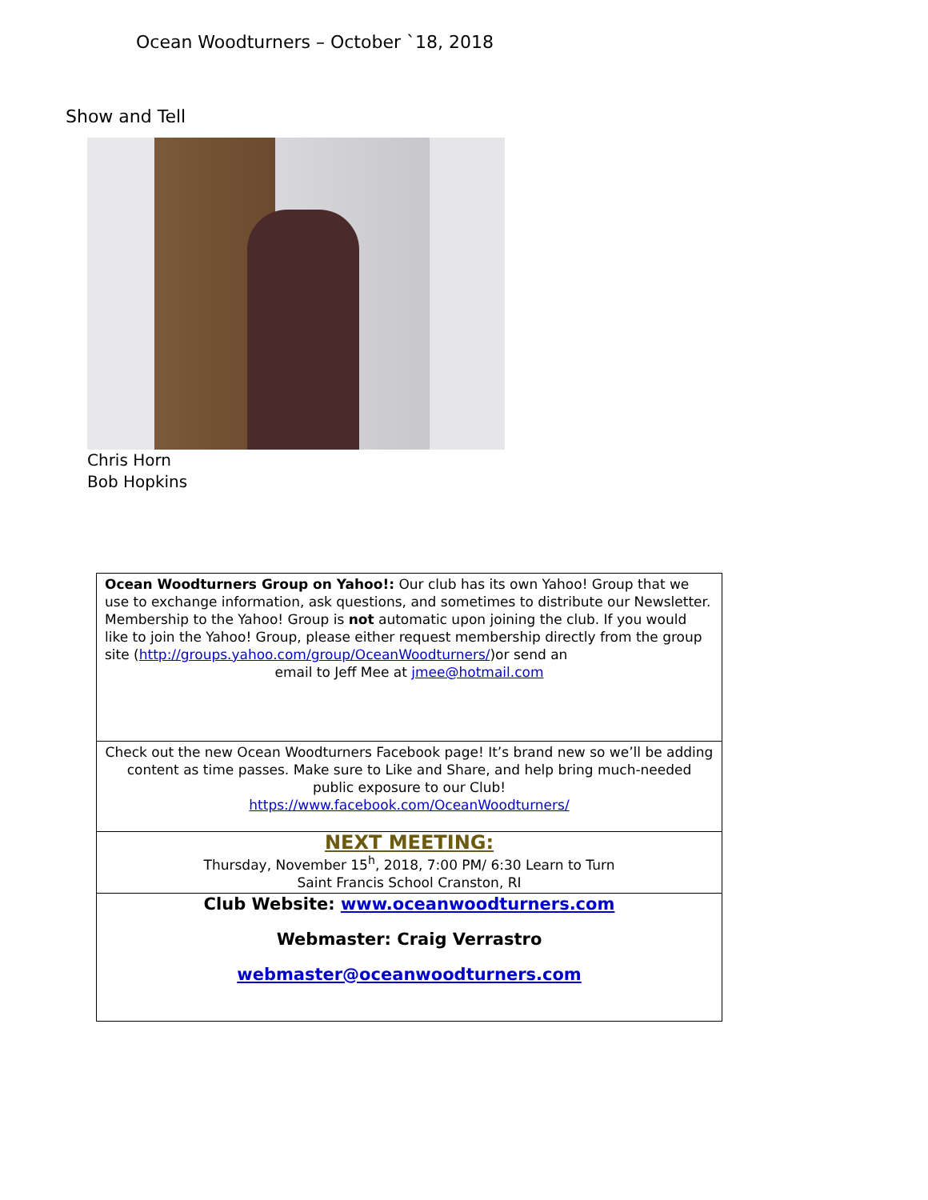Ocean Woodturners – October `18, 2018
Show and Tell
Chris Horn
Bob Hopkins
| Ocean Woodturners Group on Yahoo!: Our club has its own Yahoo! Group that we use to exchange information, ask questions, and sometimes to distribute our Newsletter. Membership to the Yahoo! Group is not automatic upon joining the club. If you would like to join the Yahoo! Group, please either request membership directly from the group site ( http://groups.yahoo.com/group/OceanWoodturners/ )or send an email to Jeff Mee at jmee@hotmail.com |
| Check out the new Ocean Woodturners Facebook page! It’s brand new so we’ll be adding content as time passes. Make sure to Like and Share, and help bring much-needed public exposure to our Club! https://www.facebook.com/OceanWoodturners/ |
| NEXT MEETING: Thursday, November 15<sup>h</sup>, 2018, 7:00 PM/ 6:30 Learn to Turn Saint Francis School Cranston, RI |
| Club Website: www.oceanwoodturners.com Webmaster: Craig Verrastro webmaster@oceanwoodturners.com |